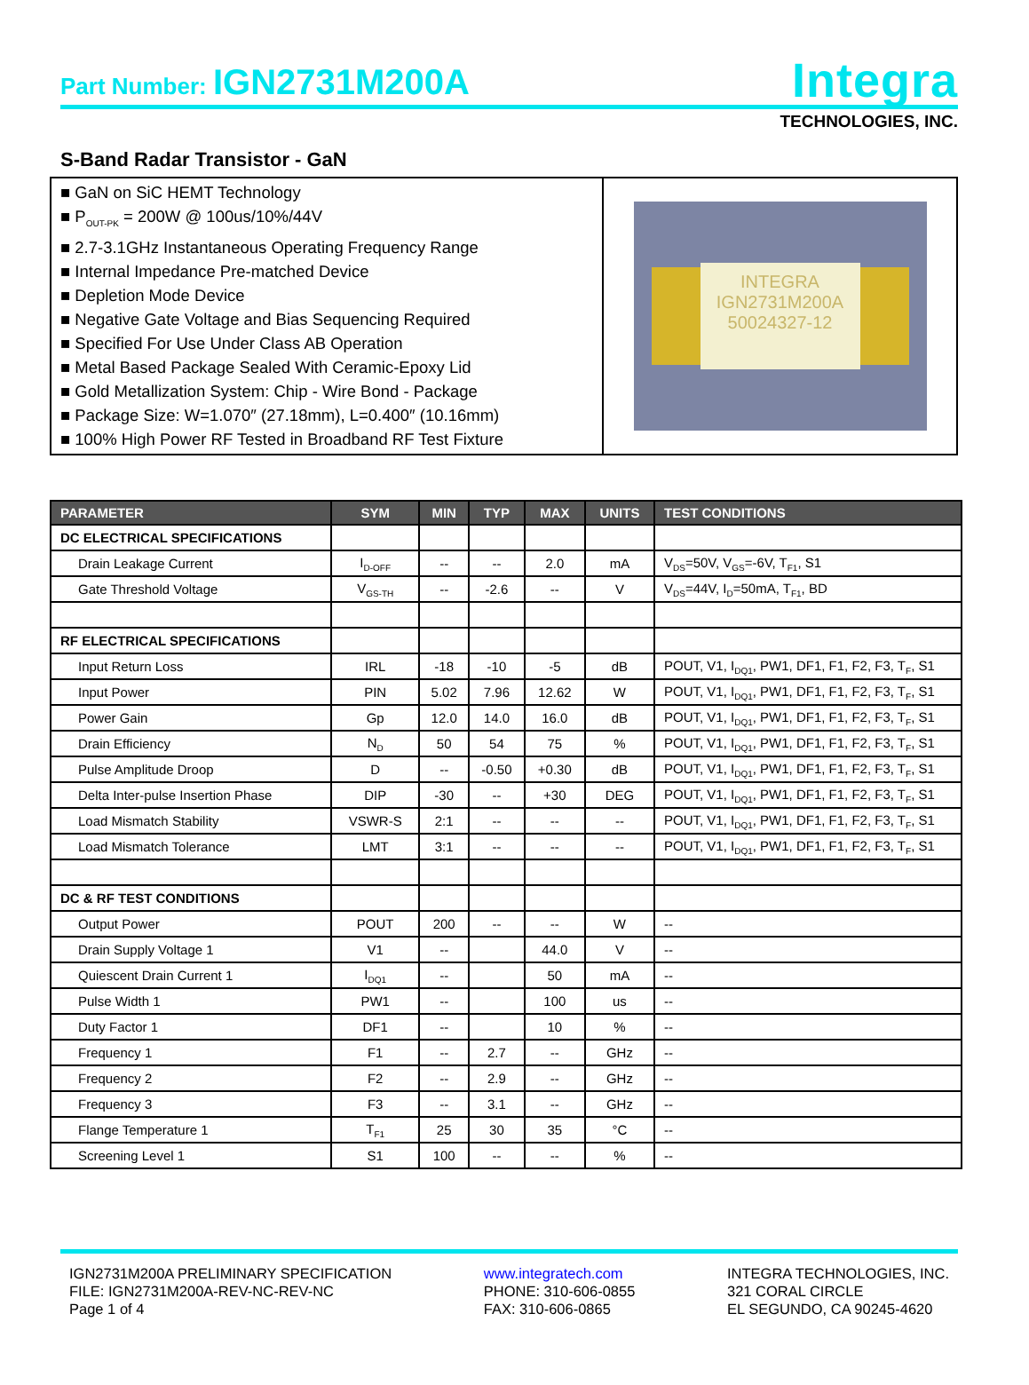Part Number: IGN2731M200A
Integra
TECHNOLOGIES, INC.
S-Band Radar Transistor - GaN
■ GaN on SiC HEMT Technology
■ P<sub>OUT-PK</sub> = 200W @ 100us/10%/44V
■ 2.7-3.1GHz Instantaneous Operating Frequency Range
■ Internal Impedance Pre-matched Device
■ Depletion Mode Device
■ Negative Gate Voltage and Bias Sequencing Required
■ Specified For Use Under Class AB Operation
■ Metal Based Package Sealed With Ceramic-Epoxy Lid
■ Gold Metallization System: Chip - Wire Bond - Package
■ Package Size: W=1.070″ (27.18mm), L=0.400″ (10.16mm)
■ 100% High Power RF Tested in Broadband RF Test Fixture
INTEGRA
IGN2731M200A
50024327-12
| PARAMETER | SYM | MIN | TYP | MAX | UNITS | TEST CONDITIONS |
| --- | --- | --- | --- | --- | --- | --- |
| DC ELECTRICAL SPECIFICATIONS | | | | | | |
| Drain Leakage Current | I<sub>D-OFF</sub> | -- | -- | 2.0 | mA | V<sub>DS</sub>=50V, V<sub>GS</sub>=-6V, T<sub>F1</sub>, S1 |
| Gate Threshold Voltage | V<sub>GS-TH</sub> | -- | -2.6 | -- | V | V<sub>DS</sub>=44V, I<sub>D</sub>=50mA, T<sub>F1</sub>, BD |
| RF ELECTRICAL SPECIFICATIONS | | | | | | |
| Input Return Loss | IRL | -18 | -10 | -5 | dB | POUT, V1, I<sub>DQ1</sub>, PW1, DF1, F1, F2, F3, T<sub>F</sub>, S1 |
| Input Power | PIN | 5.02 | 7.96 | 12.62 | W | POUT, V1, I<sub>DQ1</sub>, PW1, DF1, F1, F2, F3, T<sub>F</sub>, S1 |
| Power Gain | Gp | 12.0 | 14.0 | 16.0 | dB | POUT, V1, I<sub>DQ1</sub>, PW1, DF1, F1, F2, F3, T<sub>F</sub>, S1 |
| Drain Efficiency | N<sub>D</sub> | 50 | 54 | 75 | % | POUT, V1, I<sub>DQ1</sub>, PW1, DF1, F1, F2, F3, T<sub>F</sub>, S1 |
| Pulse Amplitude Droop | D | -- | -0.50 | +0.30 | dB | POUT, V1, I<sub>DQ1</sub>, PW1, DF1, F1, F2, F3, T<sub>F</sub>, S1 |
| Delta Inter-pulse Insertion Phase | DIP | -30 | -- | +30 | DEG | POUT, V1, I<sub>DQ1</sub>, PW1, DF1, F1, F2, F3, T<sub>F</sub>, S1 |
| Load Mismatch Stability | VSWR-S | 2:1 | -- | -- | -- | POUT, V1, I<sub>DQ1</sub>, PW1, DF1, F1, F2, F3, T<sub>F</sub>, S1 |
| Load Mismatch Tolerance | LMT | 3:1 | -- | -- | -- | POUT, V1, I<sub>DQ1</sub>, PW1, DF1, F1, F2, F3, T<sub>F</sub>, S1 |
| DC & RF TEST CONDITIONS | | | | | | |
| Output Power | POUT | 200 | -- | -- | W | -- |
| Drain Supply Voltage 1 | V1 | -- | | 44.0 | V | -- |
| Quiescent Drain Current 1 | I<sub>DQ1</sub> | -- | | 50 | mA | -- |
| Pulse Width 1 | PW1 | -- | | 100 | us | -- |
| Duty Factor 1 | DF1 | -- | | 10 | % | -- |
| Frequency 1 | F1 | -- | 2.7 | -- | GHz | -- |
| Frequency 2 | F2 | -- | 2.9 | -- | GHz | -- |
| Frequency 3 | F3 | -- | 3.1 | -- | GHz | -- |
| Flange Temperature 1 | T<sub>F1</sub> | 25 | 30 | 35 | °C | -- |
| Screening Level 1 | S1 | 100 | -- | -- | % | -- |
IGN2731M200A PRELIMINARY SPECIFICATION
FILE: IGN2731M200A-REV-NC-REV-NC
Page 1 of 4
www.integratech.com
PHONE: 310-606-0855
FAX: 310-606-0865
INTEGRA TECHNOLOGIES, INC.
321 CORAL CIRCLE
EL SEGUNDO, CA 90245-4620